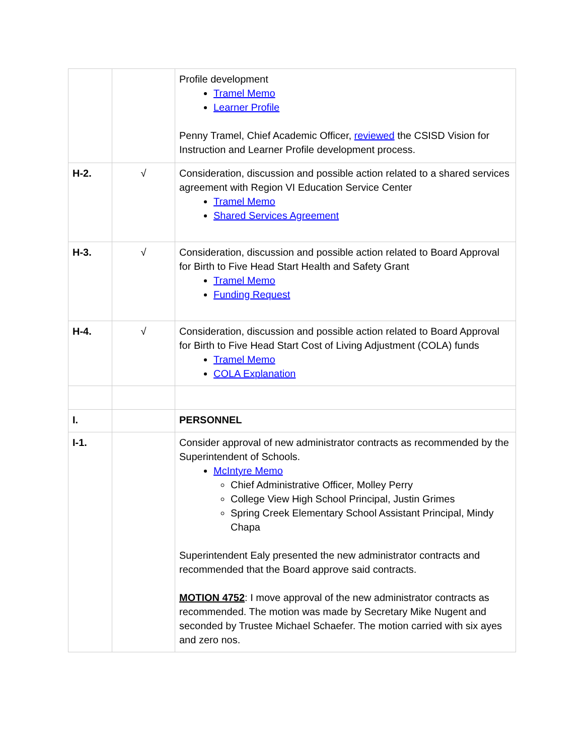| | | Profile development Tramel Memo Learner Profile Penny Tramel, Chief Academic Officer, reviewed the CSISD Vision for Instruction and Learner Profile development process. |
| H-2. | √ | Consideration, discussion and possible action related to a shared services agreement with Region VI Education Service Center Tramel Memo Shared Services Agreement |
| H-3. | √ | Consideration, discussion and possible action related to Board Approval for Birth to Five Head Start Health and Safety Grant Tramel Memo Funding Request |
| H-4. | √ | Consideration, discussion and possible action related to Board Approval for Birth to Five Head Start Cost of Living Adjustment (COLA) funds Tramel Memo COLA Explanation |
| I. | | PERSONNEL |
| I-1. | | Consider approval of new administrator contracts as recommended by the Superintendent of Schools. McIntyre Memo Chief Administrative Officer, Molley Perry College View High School Principal, Justin Grimes Spring Creek Elementary School Assistant Principal, Mindy Chapa Superintendent Ealy presented the new administrator contracts and recommended that the Board approve said contracts. MOTION 4752 : I move approval of the new administrator contracts as recommended. The motion was made by Secretary Mike Nugent and seconded by Trustee Michael Schaefer. The motion carried with six ayes and zero nos. |